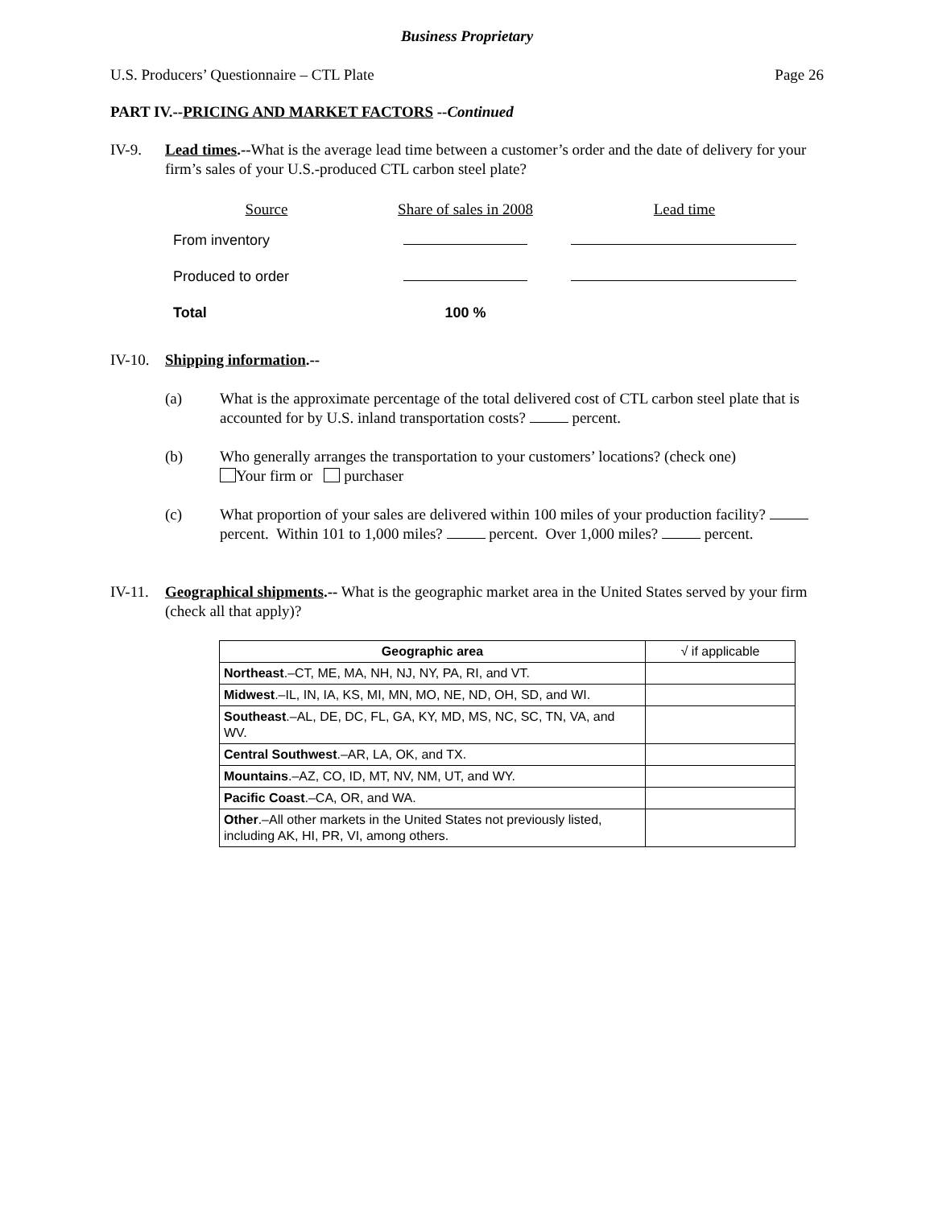Business Proprietary
U.S. Producers’ Questionnaire – CTL Plate Page 26
PART IV.--PRICING AND MARKET FACTORS --Continued
IV-9. Lead times.--What is the average lead time between a customer’s order and the date of delivery for your firm’s sales of your U.S.-produced CTL carbon steel plate?
| Source | Share of sales in 2008 | Lead time |
| --- | --- | --- |
| From inventory | | |
| Produced to order | | |
| Total | 100 % | |
IV-10.
Shipping information.--
(a) What is the approximate percentage of the total delivered cost of CTL carbon steel plate that is accounted for by U.S. inland transportation costs? percent.
(b) Who generally arranges the transportation to your customers’ locations? (check one)
Your firm or purchaser
(c) What proportion of your sales are delivered within 100 miles of your production facility? percent. Within 101 to 1,000 miles? percent. Over 1,000 miles? percent.
IV-11.
Geographical shipments.-- What is the geographic market area in the United States served by your firm (check all that apply)?
| Geographic area | √ if applicable |
| --- | --- |
| Northeast .–CT, ME, MA, NH, NJ, NY, PA, RI, and VT. | |
| Midwest .–IL, IN, IA, KS, MI, MN, MO, NE, ND, OH, SD, and WI. | |
| Southeast .–AL, DE, DC, FL, GA, KY, MD, MS, NC, SC, TN, VA, and WV. | |
| Central Southwest .–AR, LA, OK, and TX. | |
| Mountains .–AZ, CO, ID, MT, NV, NM, UT, and WY. | |
| Pacific Coast .–CA, OR, and WA. | |
| Other .–All other markets in the United States not previously listed, including AK, HI, PR, VI, among others. | |